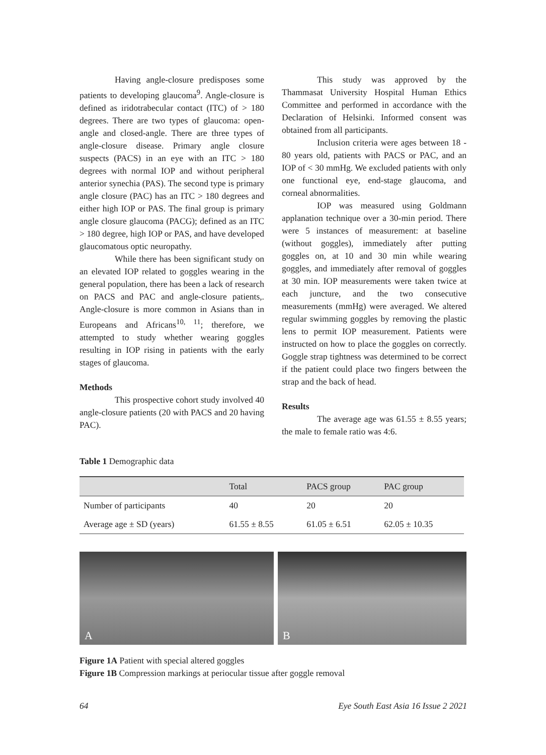Having angle-closure predisposes some patients to developing glaucoma<sup>9</sup>. Angle-closure is defined as iridotrabecular contact (ITC) of > 180 degrees. There are two types of glaucoma: open-angle and closed-angle. There are three types of angle-closure disease. Primary angle closure suspects (PACS) in an eye with an ITC > 180 degrees with normal IOP and without peripheral anterior synechia (PAS). The second type is primary angle closure (PAC) has an ITC > 180 degrees and either high IOP or PAS. The final group is primary angle closure glaucoma (PACG); defined as an ITC > 180 degree, high IOP or PAS, and have developed glaucomatous optic neuropathy.
While there has been significant study on an elevated IOP related to goggles wearing in the general population, there has been a lack of research on PACS and PAC and angle-closure patients,. Angle-closure is more common in Asians than in Europeans and Africans<sup>10, 11</sup>; therefore, we attempted to study whether wearing goggles resulting in IOP rising in patients with the early stages of glaucoma.
Methods
This prospective cohort study involved 40 angle-closure patients (20 with PACS and 20 having PAC).
This study was approved by the Thammasat University Hospital Human Ethics Committee and performed in accordance with the Declaration of Helsinki. Informed consent was obtained from all participants.
Inclusion criteria were ages between 18 - 80 years old, patients with PACS or PAC, and an IOP of < 30 mmHg. We excluded patients with only one functional eye, end-stage glaucoma, and corneal abnormalities.
IOP was measured using Goldmann applanation technique over a 30-min period. There were 5 instances of measurement: at baseline (without goggles), immediately after putting goggles on, at 10 and 30 min while wearing goggles, and immediately after removal of goggles at 30 min. IOP measurements were taken twice at each juncture, and the two consecutive measurements (mmHg) were averaged. We altered regular swimming goggles by removing the plastic lens to permit IOP measurement. Patients were instructed on how to place the goggles on correctly. Goggle strap tightness was determined to be correct if the patient could place two fingers between the strap and the back of head.
Results
The average age was 61.55 ± 8.55 years; the male to female ratio was 4:6.
Table 1 Demographic data
| | Total | PACS group | PAC group |
| --- | --- | --- | --- |
| Number of participants | 40 | 20 | 20 |
| Average age ± SD (years) | 61.55 ± 8.55 | 61.05 ± 6.51 | 62.05 ± 10.35 |
A B
Figure 1A Patient with special altered goggles
Figure 1B Compression markings at periocular tissue after goggle removal
64 Eye South East Asia 16 Issue 2 2021